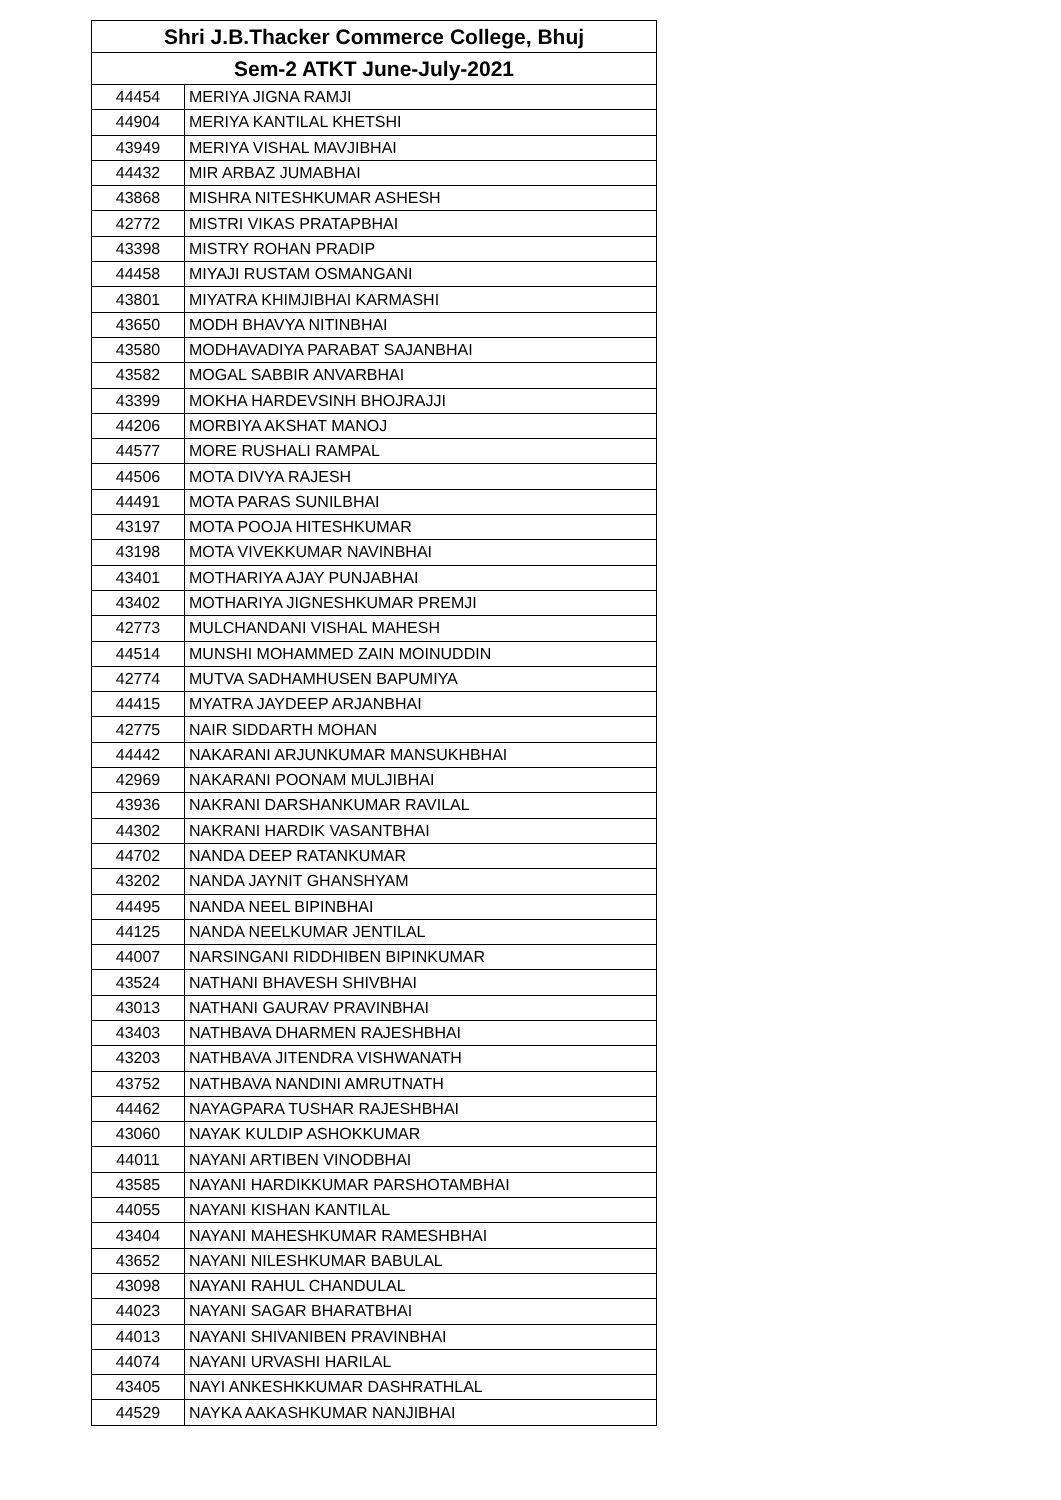| Shri J.B.Thacker Commerce College, Bhuj | |
| --- | --- |
| Sem-2 ATKT June-July-2021 | |
| 44454 | MERIYA JIGNA RAMJI |
| 44904 | MERIYA KANTILAL KHETSHI |
| 43949 | MERIYA VISHAL MAVJIBHAI |
| 44432 | MIR ARBAZ JUMABHAI |
| 43868 | MISHRA NITESHKUMAR ASHESH |
| 42772 | MISTRI VIKAS PRATAPBHAI |
| 43398 | MISTRY ROHAN PRADIP |
| 44458 | MIYAJI RUSTAM OSMANGANI |
| 43801 | MIYATRA KHIMJIBHAI KARMASHI |
| 43650 | MODH BHAVYA NITINBHAI |
| 43580 | MODHAVADIYA PARABAT SAJANBHAI |
| 43582 | MOGAL SABBIR ANVARBHAI |
| 43399 | MOKHA HARDEVSINH BHOJRAJJI |
| 44206 | MORBIYA AKSHAT MANOJ |
| 44577 | MORE RUSHALI RAMPAL |
| 44506 | MOTA DIVYA RAJESH |
| 44491 | MOTA PARAS SUNILBHAI |
| 43197 | MOTA POOJA HITESHKUMAR |
| 43198 | MOTA VIVEKKUMAR NAVINBHAI |
| 43401 | MOTHARIYA AJAY PUNJABHAI |
| 43402 | MOTHARIYA JIGNESHKUMAR PREMJI |
| 42773 | MULCHANDANI VISHAL MAHESH |
| 44514 | MUNSHI MOHAMMED ZAIN MOINUDDIN |
| 42774 | MUTVA SADHAMHUSEN BAPUMIYA |
| 44415 | MYATRA JAYDEEP ARJANBHAI |
| 42775 | NAIR SIDDARTH MOHAN |
| 44442 | NAKARANI ARJUNKUMAR MANSUKHBHAI |
| 42969 | NAKARANI POONAM MULJIBHAI |
| 43936 | NAKRANI DARSHANKUMAR RAVILAL |
| 44302 | NAKRANI HARDIK VASANTBHAI |
| 44702 | NANDA DEEP RATANKUMAR |
| 43202 | NANDA JAYNIT GHANSHYAM |
| 44495 | NANDA NEEL BIPINBHAI |
| 44125 | NANDA NEELKUMAR JENTILAL |
| 44007 | NARSINGANI RIDDHIBEN BIPINKUMAR |
| 43524 | NATHANI BHAVESH SHIVBHAI |
| 43013 | NATHANI GAURAV PRAVINBHAI |
| 43403 | NATHBAVA DHARMEN RAJESHBHAI |
| 43203 | NATHBAVA JITENDRA VISHWANATH |
| 43752 | NATHBAVA NANDINI AMRUTNATH |
| 44462 | NAYAGPARA TUSHAR RAJESHBHAI |
| 43060 | NAYAK KULDIP ASHOKKUMAR |
| 44011 | NAYANI ARTIBEN VINODBHAI |
| 43585 | NAYANI HARDIKKUMAR PARSHOTAMBHAI |
| 44055 | NAYANI KISHAN KANTILAL |
| 43404 | NAYANI MAHESHKUMAR RAMESHBHAI |
| 43652 | NAYANI NILESHKUMAR BABULAL |
| 43098 | NAYANI RAHUL CHANDULAL |
| 44023 | NAYANI SAGAR BHARATBHAI |
| 44013 | NAYANI SHIVANIBEN PRAVINBHAI |
| 44074 | NAYANI URVASHI HARILAL |
| 43405 | NAYI ANKESHKKUMAR DASHRATHLAL |
| 44529 | NAYKA AAKASHKUMAR NANJIBHAI |